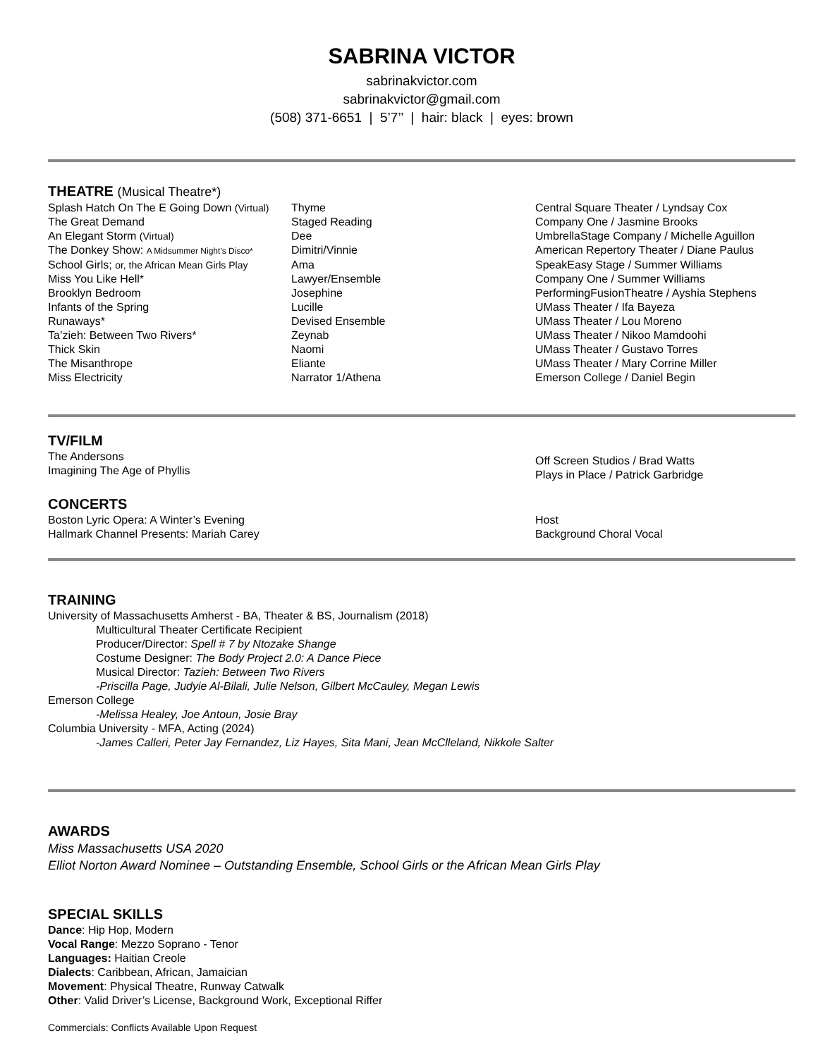SABRINA VICTOR
sabrinakvictor.com
sabrinakvictor@gmail.com
(508) 371-6651 | 5’7’’ | hair: black | eyes: brown
THEATRE (Musical Theatre*)
| Splash Hatch On The E Going Down (Virtual) | Thyme | Central Square Theater / Lyndsay Cox |
| The Great Demand | Staged Reading | Company One / Jasmine Brooks |
| An Elegant Storm (Virtual) | Dee | UmbrellaStage Company / Michelle Aguillon |
| The Donkey Show: A Midsummer Night’s Disco* | Dimitri/Vinnie | American Repertory Theater / Diane Paulus |
| School Girls; or, the African Mean Girls Play | Ama | SpeakEasy Stage / Summer Williams |
| Miss You Like Hell* | Lawyer/Ensemble | Company One / Summer Williams |
| Brooklyn Bedroom | Josephine | PerformingFusionTheatre / Ayshia Stephens |
| Infants of the Spring | Lucille | UMass Theater / Ifa Bayeza |
| Runaways* | Devised Ensemble | UMass Theater / Lou Moreno |
| Ta’zieh: Between Two Rivers* | Zeynab | UMass Theater / Nikoo Mamdoohi |
| Thick Skin | Naomi | UMass Theater / Gustavo Torres |
| The Misanthrope | Eliante | UMass Theater / Mary Corrine Miller |
| Miss Electricity | Narrator 1/Athena | Emerson College / Daniel Begin |
TV/FILM
| The Andersons Imagining The Age of Phyllis | Off Screen Studios / Brad Watts Plays in Place / Patrick Garbridge |
CONCERTS
| Boston Lyric Opera: A Winter’s Evening | Host |
| Hallmark Channel Presents: Mariah Carey | Background Choral Vocal |
TRAINING
University of Massachusetts Amherst - BA, Theater & BS, Journalism (2018)
Multicultural Theater Certificate Recipient
Producer/Director: Spell # 7 by Ntozake Shange
Costume Designer: The Body Project 2.0: A Dance Piece
Musical Director: Tazieh: Between Two Rivers
-Priscilla Page, Judyie Al-Bilali, Julie Nelson, Gilbert McCauley, Megan Lewis
Emerson College
-Melissa Healey, Joe Antoun, Josie Bray
Columbia University - MFA, Acting (2024)
-James Calleri, Peter Jay Fernandez, Liz Hayes, Sita Mani, Jean McClleland, Nikkole Salter
AWARDS
Miss Massachusetts USA 2020
Elliot Norton Award Nominee – Outstanding Ensemble, School Girls or the African Mean Girls Play
SPECIAL SKILLS
Dance: Hip Hop, Modern
Vocal Range: Mezzo Soprano - Tenor
Languages: Haitian Creole
Dialects: Caribbean, African, Jamaician
Movement: Physical Theatre, Runway Catwalk
Other: Valid Driver’s License, Background Work, Exceptional Riffer
Commercials: Conflicts Available Upon Request